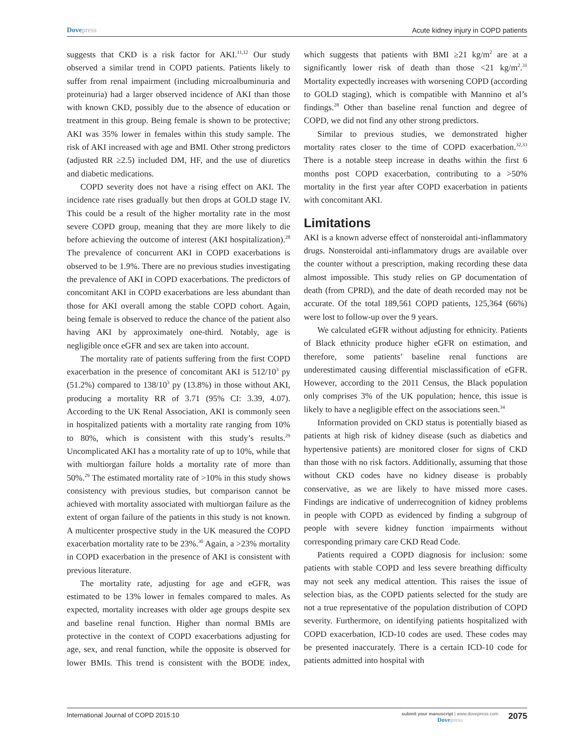Dovepress Acute kidney injury in COPD patients
suggests that CKD is a risk factor for AKI.<sup>11,12</sup> Our study observed a similar trend in COPD patients. Patients likely to suffer from renal impairment (including microalbuminuria and proteinuria) had a larger observed incidence of AKI than those with known CKD, possibly due to the absence of education or treatment in this group. Being female is shown to be protective; AKI was 35% lower in females within this study sample. The risk of AKI increased with age and BMI. Other strong predictors (adjusted RR ≥2.5) included DM, HF, and the use of diuretics and diabetic medications.
COPD severity does not have a rising effect on AKI. The incidence rate rises gradually but then drops at GOLD stage IV. This could be a result of the higher mortality rate in the most severe COPD group, meaning that they are more likely to die before achieving the outcome of interest (AKI hospitalization).<sup>28</sup> The prevalence of concurrent AKI in COPD exacerbations is observed to be 1.9%. There are no previous studies investigating the prevalence of AKI in COPD exacerbations. The predictors of concomitant AKI in COPD exacerbations are less abundant than those for AKI overall among the stable COPD cohort. Again, being female is observed to reduce the chance of the patient also having AKI by approximately one-third. Notably, age is negligible once eGFR and sex are taken into account.
The mortality rate of patients suffering from the first COPD exacerbation in the presence of concomitant AKI is 512/10<sup>3</sup> py (51.2%) compared to 138/10<sup>3</sup> py (13.8%) in those without AKI, producing a mortality RR of 3.71 (95% CI: 3.39, 4.07). According to the UK Renal Association, AKI is commonly seen in hospitalized patients with a mortality rate ranging from 10% to 80%, which is consistent with this study’s results.<sup>29</sup> Uncomplicated AKI has a mortality rate of up to 10%, while that with multiorgan failure holds a mortality rate of more than 50%.<sup>29</sup> The estimated mortality rate of >10% in this study shows consistency with previous studies, but comparison cannot be achieved with mortality associated with multiorgan failure as the extent of organ failure of the patients in this study is not known. A multicenter prospective study in the UK measured the COPD exacerbation mortality rate to be 23%.<sup>30</sup> Again, a >23% mortality in COPD exacerbation in the presence of AKI is consistent with previous literature.
The mortality rate, adjusting for age and eGFR, was estimated to be 13% lower in females compared to males. As expected, mortality increases with older age groups despite sex and baseline renal function. Higher than normal BMIs are protective in the context of COPD exacerbations adjusting for age, sex, and renal function, while the opposite is observed for lower BMIs. This trend is consistent with the BODE index, which suggests that patients with BMI ≥21 kg/m<sup>2</sup> are at a significantly lower risk of death than those <21 kg/m<sup>2</sup>.<sup>31</sup> Mortality expectedly increases with worsening COPD (according to GOLD staging), which is compatible with Mannino et al’s findings.<sup>28</sup> Other than baseline renal function and degree of COPD, we did not find any other strong predictors.
Similar to previous studies, we demonstrated higher mortality rates closer to the time of COPD exacerbation.<sup>32,33</sup> There is a notable steep increase in deaths within the first 6 months post COPD exacerbation, contributing to a >50% mortality in the first year after COPD exacerbation in patients with concomitant AKI.
Limitations
AKI is a known adverse effect of nonsteroidal anti-inflammatory drugs. Nonsteroidal anti-inflammatory drugs are available over the counter without a prescription, making recording these data almost impossible. This study relies on GP documentation of death (from CPRD), and the date of death recorded may not be accurate. Of the total 189,561 COPD patients, 125,364 (66%) were lost to follow-up over the 9 years.
We calculated eGFR without adjusting for ethnicity. Patients of Black ethnicity produce higher eGFR on estimation, and therefore, some patients’ baseline renal functions are underestimated causing differential misclassification of eGFR. However, according to the 2011 Census, the Black population only comprises 3% of the UK population; hence, this issue is likely to have a negligible effect on the associations seen.<sup>34</sup>
Information provided on CKD status is potentially biased as patients at high risk of kidney disease (such as diabetics and hypertensive patients) are monitored closer for signs of CKD than those with no risk factors. Additionally, assuming that those without CKD codes have no kidney disease is probably conservative, as we are likely to have missed more cases. Findings are indicative of underrecognition of kidney problems in people with COPD as evidenced by finding a subgroup of people with severe kidney function impairments without corresponding primary care CKD Read Code.
Patients required a COPD diagnosis for inclusion: some patients with stable COPD and less severe breathing difficulty may not seek any medical attention. This raises the issue of selection bias, as the COPD patients selected for the study are not a true representative of the population distribution of COPD severity. Furthermore, on identifying patients hospitalized with COPD exacerbation, ICD-10 codes are used. These codes may be presented inaccurately. There is a certain ICD-10 code for patients admitted into hospital with
International Journal of COPD 2015:10
submit your manuscript | www.dovepress.com
Dovepress
2075